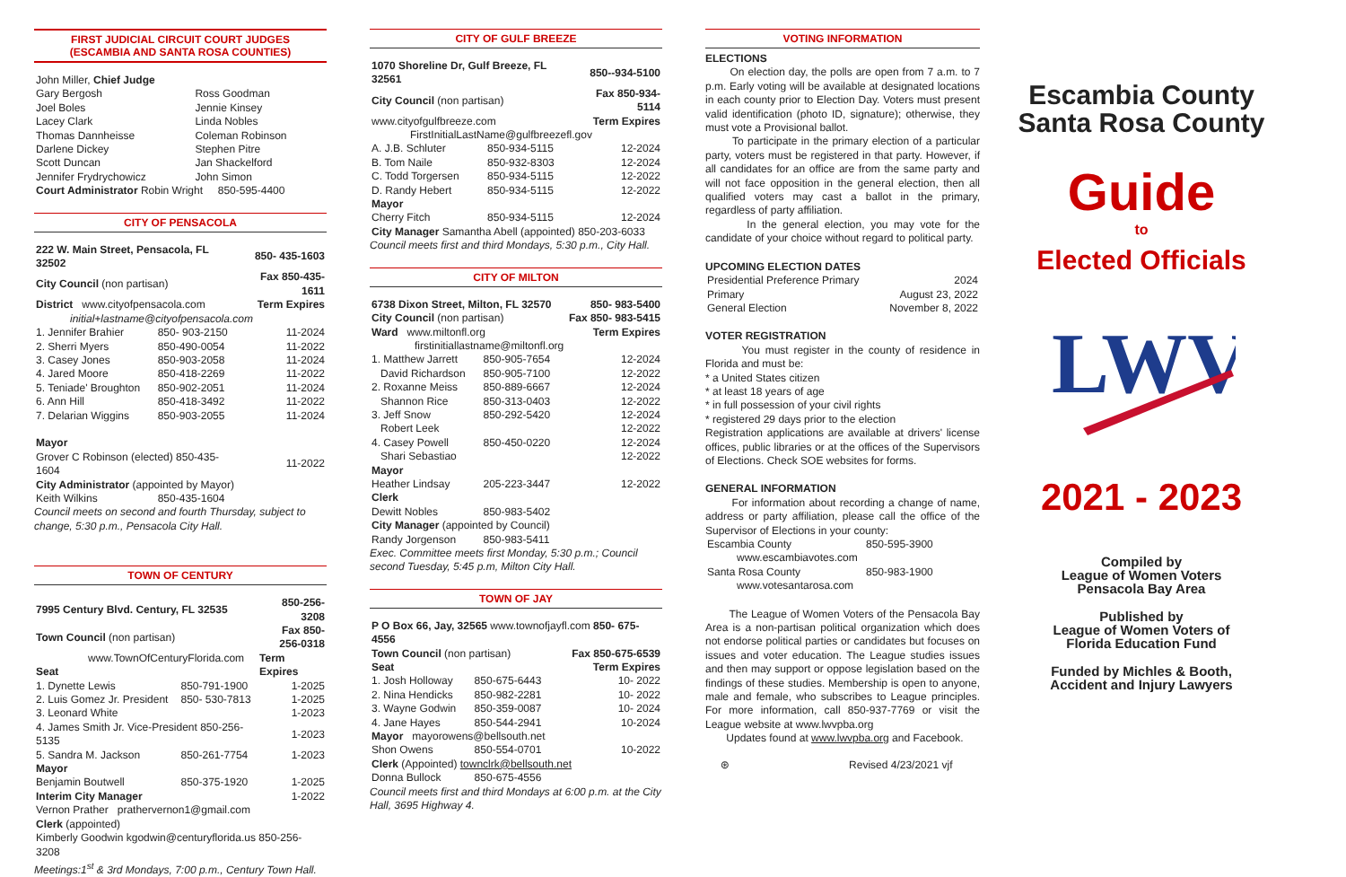FIRST JUDICIAL CIRCUIT COURT JUDGES
(ESCAMBIA AND SANTA ROSA COUNTIES)
| John Miller, Chief Judge | |
| Gary Bergosh | Ross Goodman |
| Joel Boles | Jennie Kinsey |
| Lacey Clark | Linda Nobles |
| Thomas Dannheisse | Coleman Robinson |
| Darlene Dickey | Stephen Pitre |
| Scott Duncan | Jan Shackelford |
| Jennifer Frydrychowicz | John Simon |
| Court Administrator Robin Wright 850-595-4400 | |
CITY OF PENSACOLA
| 222 W. Main Street, Pensacola, FL 32502 | | 850- 435-1603 |
| --- | --- | --- |
| City Council (non partisan) | | Fax 850-435-1611 |
| District www.cityofpensacola.com | | Term Expires |
| initial+lastname@cityofpensacola.com | | |
| 1. Jennifer Brahier | 850- 903-2150 | 11-2024 |
| 2. Sherri Myers | 850-490-0054 | 11-2022 |
| 3. Casey Jones | 850-903-2058 | 11-2024 |
| 4. Jared Moore | 850-418-2269 | 11-2022 |
| 5. Teniade' Broughton | 850-902-2051 | 11-2024 |
| 6. Ann Hill | 850-418-3492 | 11-2022 |
| 7. Delarian Wiggins | 850-903-2055 | 11-2024 |
| Mayor | | |
| Grover C Robinson (elected) 850-435-1604 | | 11-2022 |
| City Administrator (appointed by Mayor) | | |
| Keith Wilkins | 850-435-1604 | |
Council meets on second and fourth Thursday, subject to change, 5:30 p.m., Pensacola City Hall.
TOWN OF CENTURY
| 7995 Century Blvd. Century, FL 32535 | | 850-256-3208 |
| --- | --- | --- |
| Town Council (non partisan) | | Fax 850- 256-0318 |
| www.TownOfCenturyFlorida.com | | Term |
| Seat | | Expires |
| 1. Dynette Lewis | 850-791-1900 | 1-2025 |
| 2. Luis Gomez Jr. President | 850- 530-7813 | 1-2025 |
| 3. Leonard White | | 1-2023 |
| 4. James Smith Jr. Vice-President 850-256-5135 | | 1-2023 |
| 5. Sandra M. Jackson | 850-261-7754 | 1-2023 |
| Mayor | | |
| Benjamin Boutwell | 850-375-1920 | 1-2025 |
| Interim City Manager | | 1-2022 |
| Vernon Prather prathervernon1@gmail.com | | |
| Clerk (appointed) | | |
| Kimberly Goodwin kgodwin@centuryflorida.us 850-256-3208 | | |
Meetings:1<sup>st</sup> & 3rd Mondays, 7:00 p.m., Century Town Hall.
CITY OF GULF BREEZE
| 1070 Shoreline Dr, Gulf Breeze, FL 32561 | | 850--934-5100 |
| --- | --- | --- |
| City Council (non partisan) | | Fax 850-934-5114 |
| www.cityofgulfbreeze.com | | Term Expires |
| FirstInitialLastName@gulfbreezefl.gov | | |
| A. J.B. Schluter | 850-934-5115 | 12-2024 |
| B. Tom Naile | 850-932-8303 | 12-2024 |
| C. Todd Torgersen | 850-934-5115 | 12-2022 |
| D. Randy Hebert | 850-934-5115 | 12-2022 |
| Mayor | | |
| Cherry Fitch | 850-934-5115 | 12-2024 |
| City Manager Samantha Abell (appointed) 850-203-6033 | | |
Council meets first and third Mondays, 5:30 p.m., City Hall.
CITY OF MILTON
| 6738 Dixon Street, Milton, FL 32570 | | 850- 983-5400 |
| --- | --- | --- |
| City Council (non partisan) | | Fax 850- 983-5415 |
| Ward www.miltonfl.org | | Term Expires |
| firstinitiallastname@miltonfl.org | | |
| 1. Matthew Jarrett | 850-905-7654 | 12-2024 |
| David Richardson | 850-905-7100 | 12-2022 |
| 2. Roxanne Meiss | 850-889-6667 | 12-2024 |
| Shannon Rice | 850-313-0403 | 12-2022 |
| 3. Jeff Snow | 850-292-5420 | 12-2024 |
| Robert Leek | | 12-2022 |
| 4. Casey Powell | 850-450-0220 | 12-2024 |
| Shari Sebastiao | | 12-2022 |
| Mayor | | |
| Heather Lindsay | 205-223-3447 | 12-2022 |
| Clerk | | |
| Dewitt Nobles | 850-983-5402 | |
| City Manager (appointed by Council) | | |
| Randy Jorgenson | 850-983-5411 | |
Exec. Committee meets first Monday, 5:30 p.m.; Council second Tuesday, 5:45 p.m, Milton City Hall.
TOWN OF JAY
| P O Box 66, Jay, 32565 www.townofjayfl.com 850- 675-4556 | | |
| Town Council (non partisan) | | Fax 850-675-6539 |
| Seat | | Term Expires |
| 1. Josh Holloway | 850-675-6443 | 10- 2022 |
| 2. Nina Hendicks | 850-982-2281 | 10- 2022 |
| 3. Wayne Godwin | 850-359-0087 | 10- 2024 |
| 4. Jane Hayes | 850-544-2941 | 10-2024 |
| Mayor mayorowens@bellsouth.net | | |
| Shon Owens | 850-554-0701 | 10-2022 |
| Clerk (Appointed) townclrk@bellsouth.net | | |
| Donna Bullock | 850-675-4556 | |
Council meets first and third Mondays at 6:00 p.m. at the City Hall, 3695 Highway 4.
VOTING INFORMATION
ELECTIONS
On election day, the polls are open from 7 a.m. to 7 p.m. Early voting will be available at designated locations in each county prior to Election Day. Voters must present valid identification (photo ID, signature); otherwise, they must vote a Provisional ballot.
To participate in the primary election of a particular party, voters must be registered in that party. However, if all candidates for an office are from the same party and will not face opposition in the general election, then all qualified voters may cast a ballot in the primary, regardless of party affiliation.
In the general election, you may vote for the candidate of your choice without regard to political party.
UPCOMING ELECTION DATES
| Presidential Preference Primary | 2024 |
| Primary | August 23, 2022 |
| General Election | November 8, 2022 |
VOTER REGISTRATION
You must register in the county of residence in Florida and must be:
* a United States citizen
* at least 18 years of age
* in full possession of your civil rights
* registered 29 days prior to the election
Registration applications are available at drivers' license offices, public libraries or at the offices of the Supervisors of Elections. Check SOE websites for forms.
GENERAL INFORMATION
For information about recording a change of name, address or party affiliation, please call the office of the Supervisor of Elections in your county:
| Escambia County | 850-595-3900 |
| www.escambiavotes.com | |
| Santa Rosa County | 850-983-1900 |
| www.votesantarosa.com | |
The League of Women Voters of the Pensacola Bay Area is a non-partisan political organization which does not endorse political parties or candidates but focuses on issues and voter education. The League studies issues and then may support or oppose legislation based on the findings of these studies. Membership is open to anyone, male and female, who subscribes to League principles. For more information, call 850-937-7769 or visit the League website at www.lwvpba.org
Updates found at www.lwvpba.org and Facebook.
⊛ Revised 4/23/2021 vjf
Escambia County
Santa Rosa County
Guide
to
Elected Officials
LWV
2021 - 2023
Compiled by
League of Women Voters
Pensacola Bay Area
Published by
League of Women Voters of
Florida Education Fund
Funded by Michles & Booth,
Accident and Injury Lawyers